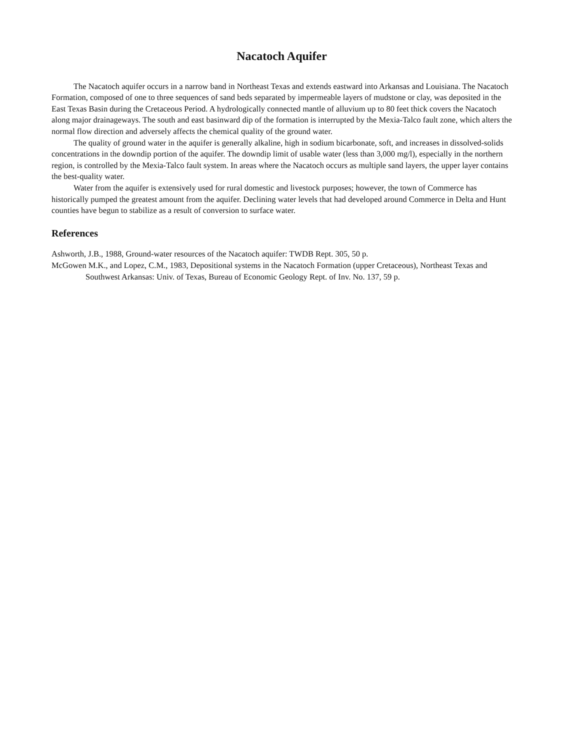Nacatoch Aquifer
The Nacatoch aquifer occurs in a narrow band in Northeast Texas and extends eastward into Arkansas and Louisiana. The Nacatoch Formation, composed of one to three sequences of sand beds separated by impermeable layers of mudstone or clay, was deposited in the East Texas Basin during the Cretaceous Period. A hydrologically connected mantle of alluvium up to 80 feet thick covers the Nacatoch along major drainageways. The south and east basinward dip of the formation is interrupted by the Mexia-Talco fault zone, which alters the normal flow direction and adversely affects the chemical quality of the ground water.
The quality of ground water in the aquifer is generally alkaline, high in sodium bicarbonate, soft, and increases in dissolved-solids concentrations in the downdip portion of the aquifer. The downdip limit of usable water (less than 3,000 mg/l), especially in the northern region, is controlled by the Mexia-Talco fault system. In areas where the Nacatoch occurs as multiple sand layers, the upper layer contains the best-quality water.
Water from the aquifer is extensively used for rural domestic and livestock purposes; however, the town of Commerce has historically pumped the greatest amount from the aquifer. Declining water levels that had developed around Commerce in Delta and Hunt counties have begun to stabilize as a result of conversion to surface water.
References
Ashworth, J.B., 1988, Ground-water resources of the Nacatoch aquifer: TWDB Rept. 305, 50 p.
McGowen M.K., and Lopez, C.M., 1983, Depositional systems in the Nacatoch Formation (upper Cretaceous), Northeast Texas and Southwest Arkansas: Univ. of Texas, Bureau of Economic Geology Rept. of Inv. No. 137, 59 p.